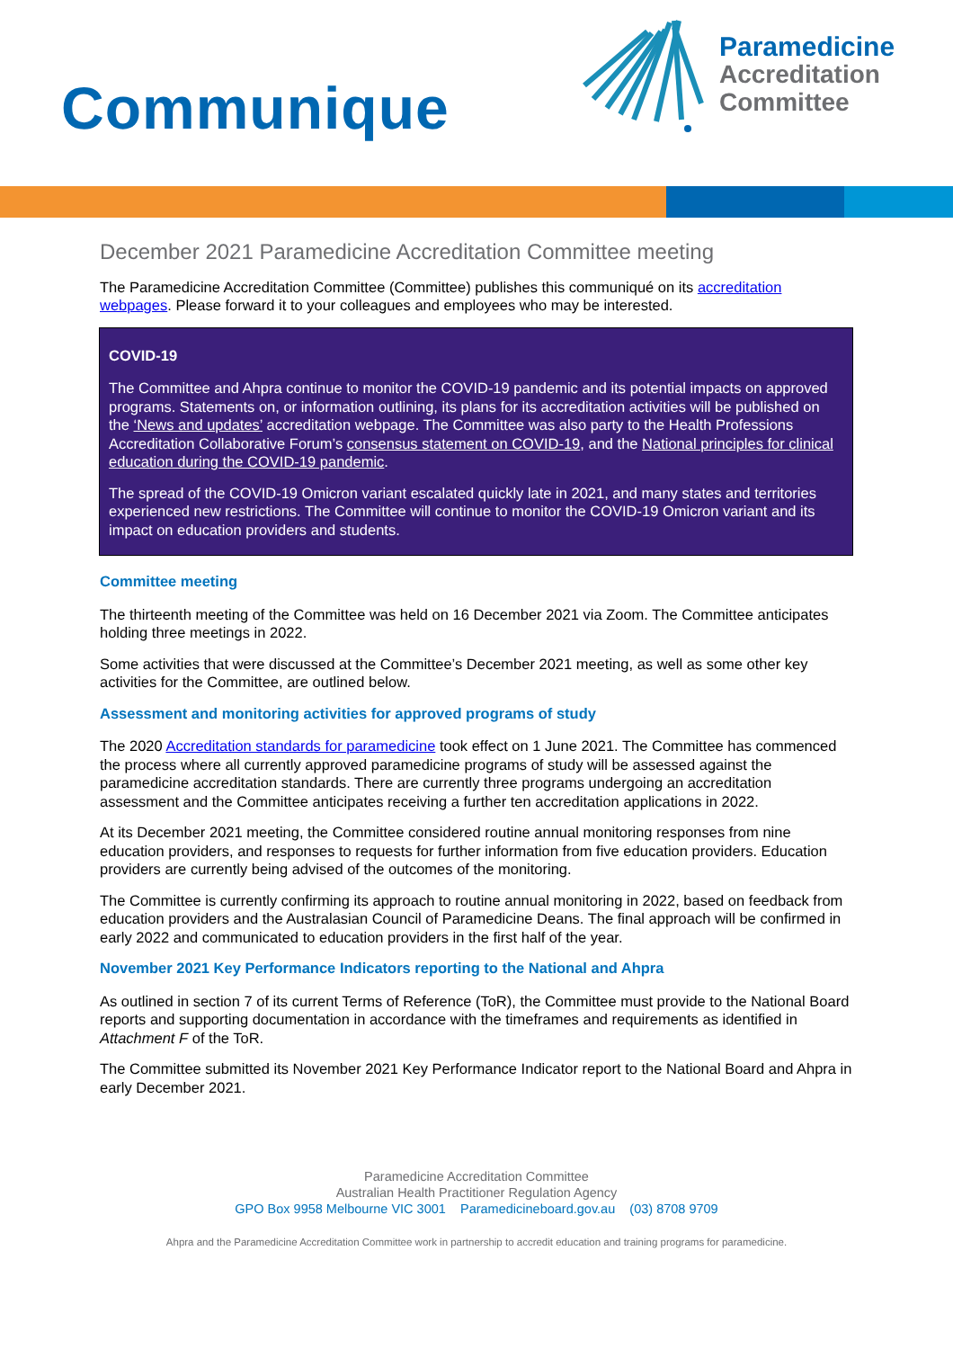Communique
Paramedicine
Accreditation
Committee
December 2021 Paramedicine Accreditation Committee meeting
The Paramedicine Accreditation Committee (Committee) publishes this communiqué on its accreditation webpages. Please forward it to your colleagues and employees who may be interested.
COVID-19
The Committee and Ahpra continue to monitor the COVID-19 pandemic and its potential impacts on approved programs. Statements on, or information outlining, its plans for its accreditation activities will be published on the ‘News and updates’ accreditation webpage. The Committee was also party to the Health Professions Accreditation Collaborative Forum’s consensus statement on COVID-19, and the National principles for clinical education during the COVID-19 pandemic.
The spread of the COVID-19 Omicron variant escalated quickly late in 2021, and many states and territories experienced new restrictions. The Committee will continue to monitor the COVID-19 Omicron variant and its impact on education providers and students.
Committee meeting
The thirteenth meeting of the Committee was held on 16 December 2021 via Zoom. The Committee anticipates holding three meetings in 2022.
Some activities that were discussed at the Committee’s December 2021 meeting, as well as some other key activities for the Committee, are outlined below.
Assessment and monitoring activities for approved programs of study
The 2020 Accreditation standards for paramedicine took effect on 1 June 2021. The Committee has commenced the process where all currently approved paramedicine programs of study will be assessed against the paramedicine accreditation standards. There are currently three programs undergoing an accreditation assessment and the Committee anticipates receiving a further ten accreditation applications in 2022.
At its December 2021 meeting, the Committee considered routine annual monitoring responses from nine education providers, and responses to requests for further information from five education providers. Education providers are currently being advised of the outcomes of the monitoring.
The Committee is currently confirming its approach to routine annual monitoring in 2022, based on feedback from education providers and the Australasian Council of Paramedicine Deans. The final approach will be confirmed in early 2022 and communicated to education providers in the first half of the year.
November 2021 Key Performance Indicators reporting to the National and Ahpra
As outlined in section 7 of its current Terms of Reference (ToR), the Committee must provide to the National Board reports and supporting documentation in accordance with the timeframes and requirements as identified in Attachment F of the ToR.
The Committee submitted its November 2021 Key Performance Indicator report to the National Board and Ahpra in early December 2021.
Paramedicine Accreditation Committee
Australian Health Practitioner Regulation Agency
GPO Box 9958 Melbourne VIC 3001 Paramedicineboard.gov.au (03) 8708 9709
Ahpra and the Paramedicine Accreditation Committee work in partnership to accredit education and training programs for paramedicine.